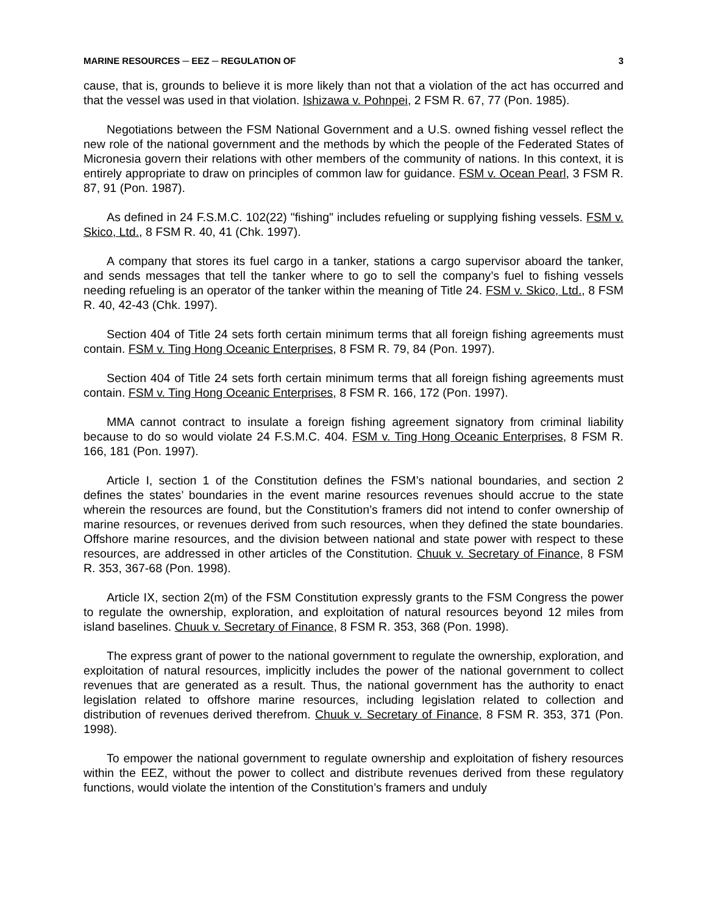MARINE RESOURCES ─ EEZ ─ REGULATION OF 3
cause, that is, grounds to believe it is more likely than not that a violation of the act has occurred and that the vessel was used in that violation. Ishizawa v. Pohnpei, 2 FSM R. 67, 77 (Pon. 1985).
Negotiations between the FSM National Government and a U.S. owned fishing vessel reflect the new role of the national government and the methods by which the people of the Federated States of Micronesia govern their relations with other members of the community of nations. In this context, it is entirely appropriate to draw on principles of common law for guidance. FSM v. Ocean Pearl, 3 FSM R. 87, 91 (Pon. 1987).
As defined in 24 F.S.M.C. 102(22) "fishing" includes refueling or supplying fishing vessels. FSM v. Skico, Ltd., 8 FSM R. 40, 41 (Chk. 1997).
A company that stores its fuel cargo in a tanker, stations a cargo supervisor aboard the tanker, and sends messages that tell the tanker where to go to sell the company’s fuel to fishing vessels needing refueling is an operator of the tanker within the meaning of Title 24. FSM v. Skico, Ltd., 8 FSM R. 40, 42-43 (Chk. 1997).
Section 404 of Title 24 sets forth certain minimum terms that all foreign fishing agreements must contain. FSM v. Ting Hong Oceanic Enterprises, 8 FSM R. 79, 84 (Pon. 1997).
Section 404 of Title 24 sets forth certain minimum terms that all foreign fishing agreements must contain. FSM v. Ting Hong Oceanic Enterprises, 8 FSM R. 166, 172 (Pon. 1997).
MMA cannot contract to insulate a foreign fishing agreement signatory from criminal liability because to do so would violate 24 F.S.M.C. 404. FSM v. Ting Hong Oceanic Enterprises, 8 FSM R. 166, 181 (Pon. 1997).
Article I, section 1 of the Constitution defines the FSM’s national boundaries, and section 2 defines the states’ boundaries in the event marine resources revenues should accrue to the state wherein the resources are found, but the Constitution’s framers did not intend to confer ownership of marine resources, or revenues derived from such resources, when they defined the state boundaries. Offshore marine resources, and the division between national and state power with respect to these resources, are addressed in other articles of the Constitution. Chuuk v. Secretary of Finance, 8 FSM R. 353, 367-68 (Pon. 1998).
Article IX, section 2(m) of the FSM Constitution expressly grants to the FSM Congress the power to regulate the ownership, exploration, and exploitation of natural resources beyond 12 miles from island baselines. Chuuk v. Secretary of Finance, 8 FSM R. 353, 368 (Pon. 1998).
The express grant of power to the national government to regulate the ownership, exploration, and exploitation of natural resources, implicitly includes the power of the national government to collect revenues that are generated as a result. Thus, the national government has the authority to enact legislation related to offshore marine resources, including legislation related to collection and distribution of revenues derived therefrom. Chuuk v. Secretary of Finance, 8 FSM R. 353, 371 (Pon. 1998).
To empower the national government to regulate ownership and exploitation of fishery resources within the EEZ, without the power to collect and distribute revenues derived from these regulatory functions, would violate the intention of the Constitution’s framers and unduly